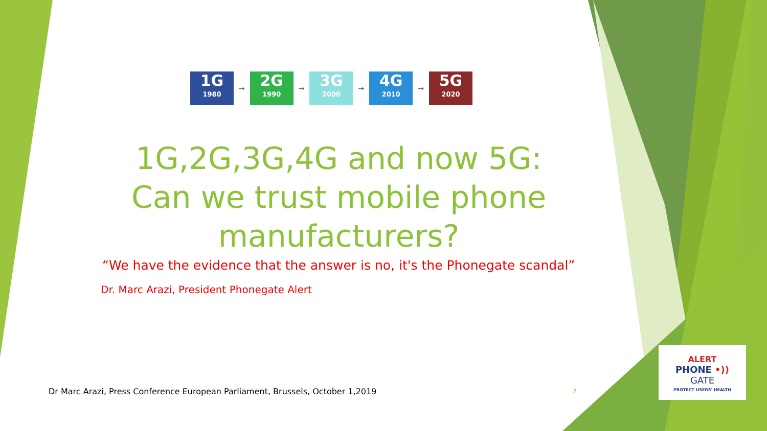1G
1980
→
2G
1990
→
3G
2000
→
4G
2010
→
5G
2020
1G,2G,3G,4G and now 5G: Can we trust mobile phone manufacturers?
“We have the evidence that the answer is no, it's the Phonegate scandal”
Dr. Marc Arazi, President Phonegate Alert
Dr Marc Arazi, Press Conference European Parliament, Brussels, October 1,2019
2
ALERT
PHONE •))
GATE
PROTECT USERS' HEALTH